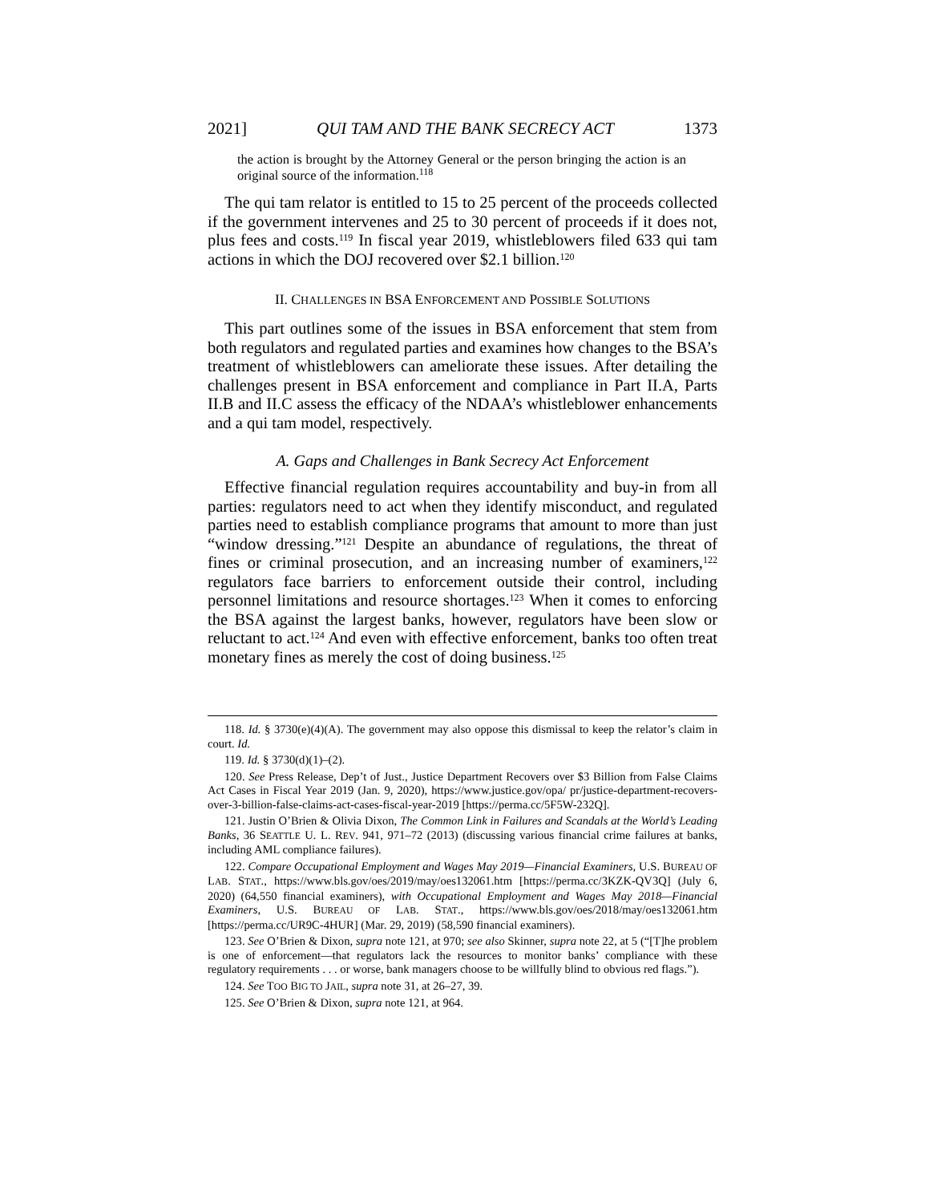2021] QUI TAM AND THE BANK SECRECY ACT 1373
the action is brought by the Attorney General or the person bringing the action is an original source of the information.<sup>118</sup>
The qui tam relator is entitled to 15 to 25 percent of the proceeds collected if the government intervenes and 25 to 30 percent of proceeds if it does not, plus fees and costs.<sup>119</sup> In fiscal year 2019, whistleblowers filed 633 qui tam actions in which the DOJ recovered over $2.1 billion.<sup>120</sup>
II. CHALLENGES IN BSA ENFORCEMENT AND POSSIBLE SOLUTIONS
This part outlines some of the issues in BSA enforcement that stem from both regulators and regulated parties and examines how changes to the BSA’s treatment of whistleblowers can ameliorate these issues. After detailing the challenges present in BSA enforcement and compliance in Part II.A, Parts II.B and II.C assess the efficacy of the NDAA’s whistleblower enhancements and a qui tam model, respectively.
A. Gaps and Challenges in Bank Secrecy Act Enforcement
Effective financial regulation requires accountability and buy-in from all parties: regulators need to act when they identify misconduct, and regulated parties need to establish compliance programs that amount to more than just “window dressing.”<sup>121</sup> Despite an abundance of regulations, the threat of fines or criminal prosecution, and an increasing number of examiners,<sup>122</sup> regulators face barriers to enforcement outside their control, including personnel limitations and resource shortages.<sup>123</sup> When it comes to enforcing the BSA against the largest banks, however, regulators have been slow or reluctant to act.<sup>124</sup> And even with effective enforcement, banks too often treat monetary fines as merely the cost of doing business.<sup>125</sup>
118. Id. § 3730(e)(4)(A). The government may also oppose this dismissal to keep the relator’s claim in court. Id.
119. Id. § 3730(d)(1)–(2).
120. See Press Release, Dep’t of Just., Justice Department Recovers over $3 Billion from False Claims Act Cases in Fiscal Year 2019 (Jan. 9, 2020), https://www.justice.gov/opa/ pr/justice-department-recovers-over-3-billion-false-claims-act-cases-fiscal-year-2019 [https://perma.cc/5F5W-232Q].
121. Justin O’Brien & Olivia Dixon, The Common Link in Failures and Scandals at the World’s Leading Banks, 36 SEATTLE U. L. REV. 941, 971–72 (2013) (discussing various financial crime failures at banks, including AML compliance failures).
122. Compare Occupational Employment and Wages May 2019—Financial Examiners, U.S. BUREAU OF LAB. STAT., https://www.bls.gov/oes/2019/may/oes132061.htm [https://perma.cc/3KZK-QV3Q] (July 6, 2020) (64,550 financial examiners), with Occupational Employment and Wages May 2018—Financial Examiners, U.S. BUREAU OF LAB. STAT., https://www.bls.gov/oes/2018/may/oes132061.htm [https://perma.cc/UR9C-4HUR] (Mar. 29, 2019) (58,590 financial examiners).
123. See O’Brien & Dixon, supra note 121, at 970; see also Skinner, supra note 22, at 5 (“[T]he problem is one of enforcement—that regulators lack the resources to monitor banks’ compliance with these regulatory requirements . . . or worse, bank managers choose to be willfully blind to obvious red flags.”).
124. See TOO BIG TO JAIL, supra note 31, at 26–27, 39.
125. See O’Brien & Dixon, supra note 121, at 964.